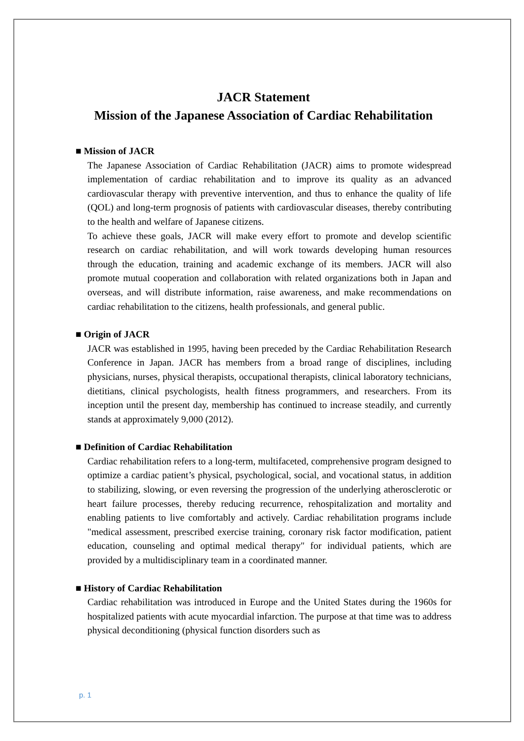JACR Statement
Mission of the Japanese Association of Cardiac Rehabilitation
■ Mission of JACR
The Japanese Association of Cardiac Rehabilitation (JACR) aims to promote widespread implementation of cardiac rehabilitation and to improve its quality as an advanced cardiovascular therapy with preventive intervention, and thus to enhance the quality of life (QOL) and long-term prognosis of patients with cardiovascular diseases, thereby contributing to the health and welfare of Japanese citizens.
To achieve these goals, JACR will make every effort to promote and develop scientific research on cardiac rehabilitation, and will work towards developing human resources through the education, training and academic exchange of its members. JACR will also promote mutual cooperation and collaboration with related organizations both in Japan and overseas, and will distribute information, raise awareness, and make recommendations on cardiac rehabilitation to the citizens, health professionals, and general public.
■ Origin of JACR
JACR was established in 1995, having been preceded by the Cardiac Rehabilitation Research Conference in Japan. JACR has members from a broad range of disciplines, including physicians, nurses, physical therapists, occupational therapists, clinical laboratory technicians, dietitians, clinical psychologists, health fitness programmers, and researchers. From its inception until the present day, membership has continued to increase steadily, and currently stands at approximately 9,000 (2012).
■ Definition of Cardiac Rehabilitation
Cardiac rehabilitation refers to a long-term, multifaceted, comprehensive program designed to optimize a cardiac patient’s physical, psychological, social, and vocational status, in addition to stabilizing, slowing, or even reversing the progression of the underlying atherosclerotic or heart failure processes, thereby reducing recurrence, rehospitalization and mortality and enabling patients to live comfortably and actively. Cardiac rehabilitation programs include "medical assessment, prescribed exercise training, coronary risk factor modification, patient education, counseling and optimal medical therapy" for individual patients, which are provided by a multidisciplinary team in a coordinated manner.
■ History of Cardiac Rehabilitation
Cardiac rehabilitation was introduced in Europe and the United States during the 1960s for hospitalized patients with acute myocardial infarction. The purpose at that time was to address physical deconditioning (physical function disorders such as
p. 1